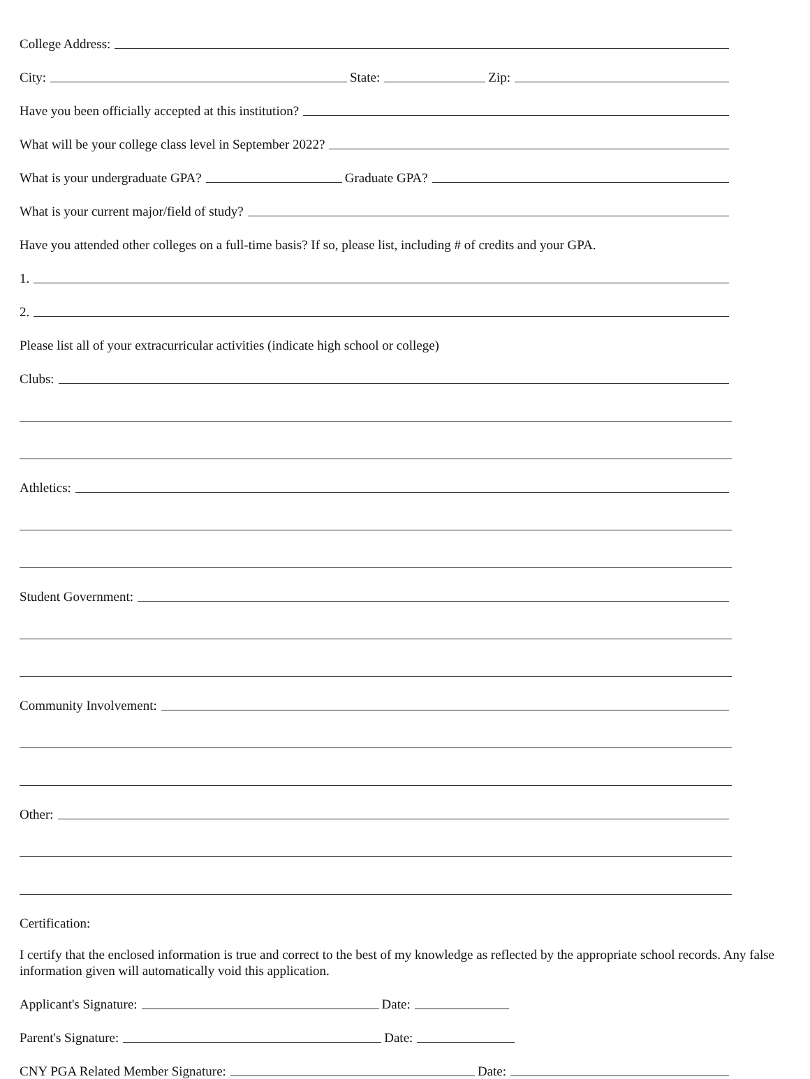College Address:
City:
State:
Zip:
Have you been officially accepted at this institution?
What will be your college class level in September 2022?
What is your undergraduate GPA?
Graduate GPA?
What is your current major/field of study?
Have you attended other colleges on a full-time basis? If so, please list, including # of credits and your GPA.
1.
2.
Please list all of your extracurricular activities (indicate high school or college)
Clubs:
Athletics:
Student Government:
Community Involvement:
Other:
Certification:
I certify that the enclosed information is true and correct to the best of my knowledge as reflected by the appropriate school records. Any false information given will automatically void this application.
Applicant's Signature:
Date:
Parent's Signature:
Date:
CNY PGA Related Member Signature:
Date: